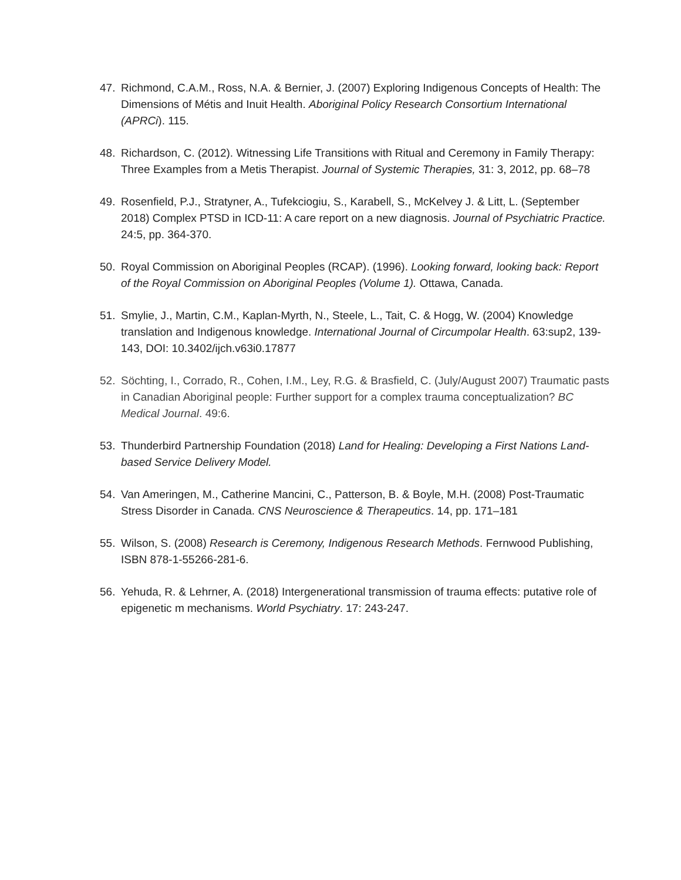47. Richmond, C.A.M., Ross, N.A. & Bernier, J. (2007) Exploring Indigenous Concepts of Health: The Dimensions of Métis and Inuit Health. Aboriginal Policy Research Consortium International (APRCi). 115.
48. Richardson, C. (2012). Witnessing Life Transitions with Ritual and Ceremony in Family Therapy: Three Examples from a Metis Therapist. Journal of Systemic Therapies, 31: 3, 2012, pp. 68–78
49. Rosenfield, P.J., Stratyner, A., Tufekciogiu, S., Karabell, S., McKelvey J. & Litt, L. (September 2018) Complex PTSD in ICD-11: A care report on a new diagnosis. Journal of Psychiatric Practice. 24:5, pp. 364-370.
50. Royal Commission on Aboriginal Peoples (RCAP). (1996). Looking forward, looking back: Report of the Royal Commission on Aboriginal Peoples (Volume 1). Ottawa, Canada.
51. Smylie, J., Martin, C.M., Kaplan-Myrth, N., Steele, L., Tait, C. & Hogg, W. (2004) Knowledge translation and Indigenous knowledge. International Journal of Circumpolar Health. 63:sup2, 139-143, DOI: 10.3402/ijch.v63i0.17877
52. Söchting, I., Corrado, R., Cohen, I.M., Ley, R.G. & Brasfield, C. (July/August 2007) Traumatic pasts in Canadian Aboriginal people: Further support for a complex trauma conceptualization? BC Medical Journal. 49:6.
53. Thunderbird Partnership Foundation (2018) Land for Healing: Developing a First Nations Land-based Service Delivery Model.
54. Van Ameringen, M., Catherine Mancini, C., Patterson, B. & Boyle, M.H. (2008) Post-Traumatic Stress Disorder in Canada. CNS Neuroscience & Therapeutics. 14, pp. 171–181
55. Wilson, S. (2008) Research is Ceremony, Indigenous Research Methods. Fernwood Publishing, ISBN 878-1-55266-281-6.
56. Yehuda, R. & Lehrner, A. (2018) Intergenerational transmission of trauma effects: putative role of epigenetic m mechanisms. World Psychiatry. 17: 243-247.